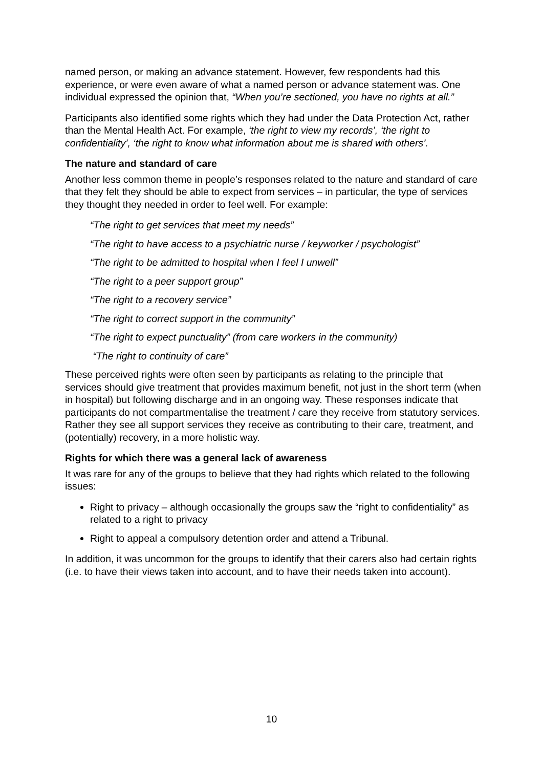named person, or making an advance statement. However, few respondents had this experience, or were even aware of what a named person or advance statement was. One individual expressed the opinion that, “When you’re sectioned, you have no rights at all.”
Participants also identified some rights which they had under the Data Protection Act, rather than the Mental Health Act. For example, ‘the right to view my records’, ‘the right to confidentiality’, ‘the right to know what information about me is shared with others’.
The nature and standard of care
Another less common theme in people’s responses related to the nature and standard of care that they felt they should be able to expect from services – in particular, the type of services they thought they needed in order to feel well. For example:
“The right to get services that meet my needs”
“The right to have access to a psychiatric nurse / keyworker / psychologist”
“The right to be admitted to hospital when I feel I unwell”
“The right to a peer support group”
“The right to a recovery service”
“The right to correct support in the community”
“The right to expect punctuality” (from care workers in the community)
“The right to continuity of care”
These perceived rights were often seen by participants as relating to the principle that services should give treatment that provides maximum benefit, not just in the short term (when in hospital) but following discharge and in an ongoing way. These responses indicate that participants do not compartmentalise the treatment / care they receive from statutory services. Rather they see all support services they receive as contributing to their care, treatment, and (potentially) recovery, in a more holistic way.
Rights for which there was a general lack of awareness
It was rare for any of the groups to believe that they had rights which related to the following issues:
Right to privacy – although occasionally the groups saw the “right to confidentiality” as related to a right to privacy
Right to appeal a compulsory detention order and attend a Tribunal.
In addition, it was uncommon for the groups to identify that their carers also had certain rights (i.e. to have their views taken into account, and to have their needs taken into account).
10